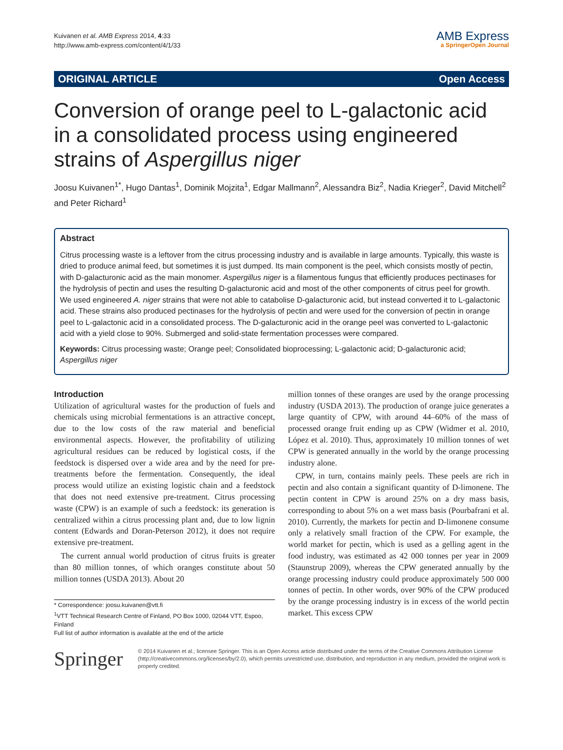Kuivanen et al. AMB Express 2014, 4:33
http://www.amb-express.com/content/4/1/33
AMB Express
a SpringerOpen Journal
ORIGINAL ARTICLE Open Access
Conversion of orange peel to L-galactonic acid in a consolidated process using engineered strains of Aspergillus niger
Joosu Kuivanen<sup>1*</sup>, Hugo Dantas<sup>1</sup>, Dominik Mojzita<sup>1</sup>, Edgar Mallmann<sup>2</sup>, Alessandra Biz<sup>2</sup>, Nadia Krieger<sup>2</sup>, David Mitchell<sup>2</sup> and Peter Richard<sup>1</sup>
Abstract
Citrus processing waste is a leftover from the citrus processing industry and is available in large amounts. Typically, this waste is dried to produce animal feed, but sometimes it is just dumped. Its main component is the peel, which consists mostly of pectin, with D-galacturonic acid as the main monomer. Aspergillus niger is a filamentous fungus that efficiently produces pectinases for the hydrolysis of pectin and uses the resulting D-galacturonic acid and most of the other components of citrus peel for growth. We used engineered A. niger strains that were not able to catabolise D-galacturonic acid, but instead converted it to L-galactonic acid. These strains also produced pectinases for the hydrolysis of pectin and were used for the conversion of pectin in orange peel to L-galactonic acid in a consolidated process. The D-galacturonic acid in the orange peel was converted to L-galactonic acid with a yield close to 90%. Submerged and solid-state fermentation processes were compared.
Keywords: Citrus processing waste; Orange peel; Consolidated bioprocessing; L-galactonic acid; D-galacturonic acid; Aspergillus niger
Introduction
Utilization of agricultural wastes for the production of fuels and chemicals using microbial fermentations is an attractive concept, due to the low costs of the raw material and beneficial environmental aspects. However, the profitability of utilizing agricultural residues can be reduced by logistical costs, if the feedstock is dispersed over a wide area and by the need for pre-treatments before the fermentation. Consequently, the ideal process would utilize an existing logistic chain and a feedstock that does not need extensive pre-treatment. Citrus processing waste (CPW) is an example of such a feedstock: its generation is centralized within a citrus processing plant and, due to low lignin content (Edwards and Doran-Peterson 2012), it does not require extensive pre-treatment.
The current annual world production of citrus fruits is greater than 80 million tonnes, of which oranges constitute about 50 million tonnes (USDA 2013). About 20
* Correspondence: joosu.kuivanen@vtt.fi
<sup>1</sup> VTT Technical Research Centre of Finland, PO Box 1000, 02044 VTT, Espoo, Finland
Full list of author information is available at the end of the article
million tonnes of these oranges are used by the orange processing industry (USDA 2013). The production of orange juice generates a large quantity of CPW, with around 44–60% of the mass of processed orange fruit ending up as CPW (Widmer et al. 2010, López et al. 2010). Thus, approximately 10 million tonnes of wet CPW is generated annually in the world by the orange processing industry alone.
CPW, in turn, contains mainly peels. These peels are rich in pectin and also contain a significant quantity of D-limonene. The pectin content in CPW is around 25% on a dry mass basis, corresponding to about 5% on a wet mass basis (Pourbafrani et al. 2010). Currently, the markets for pectin and D-limonene consume only a relatively small fraction of the CPW. For example, the world market for pectin, which is used as a gelling agent in the food industry, was estimated as 42 000 tonnes per year in 2009 (Staunstrup 2009), whereas the CPW generated annually by the orange processing industry could produce approximately 500 000 tonnes of pectin. In other words, over 90% of the CPW produced by the orange processing industry is in excess of the world pectin market. This excess CPW
Springer
© 2014 Kuivanen et al.; licensee Springer. This is an Open Access article distributed under the terms of the Creative Commons Attribution License (http://creativecommons.org/licenses/by/2.0), which permits unrestricted use, distribution, and reproduction in any medium, provided the original work is properly credited.